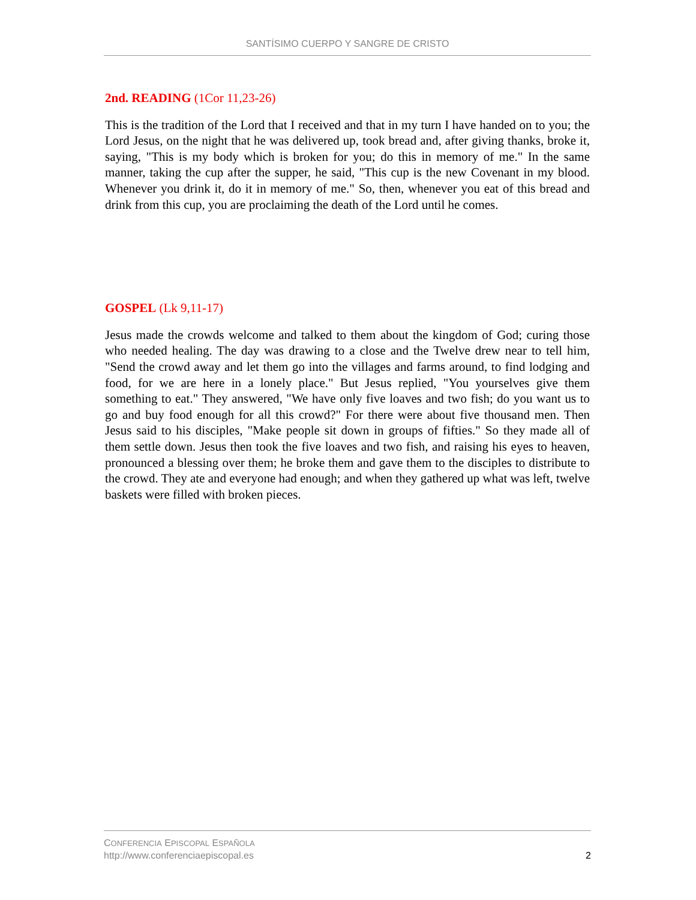SANTÍSIMO CUERPO Y SANGRE DE CRISTO
2nd. READING (1Cor 11,23-26)
This is the tradition of the Lord that I received and that in my turn I have handed on to you; the Lord Jesus, on the night that he was delivered up, took bread and, after giving thanks, broke it, saying, "This is my body which is broken for you; do this in memory of me." In the same manner, taking the cup after the supper, he said, "This cup is the new Covenant in my blood. Whenever you drink it, do it in memory of me." So, then, whenever you eat of this bread and drink from this cup, you are proclaiming the death of the Lord until he comes.
GOSPEL (Lk 9,11-17)
Jesus made the crowds welcome and talked to them about the kingdom of God; curing those who needed healing. The day was drawing to a close and the Twelve drew near to tell him, "Send the crowd away and let them go into the villages and farms around, to find lodging and food, for we are here in a lonely place." But Jesus replied, "You yourselves give them something to eat." They answered, "We have only five loaves and two fish; do you want us to go and buy food enough for all this crowd?" For there were about five thousand men. Then Jesus said to his disciples, "Make people sit down in groups of fifties." So they made all of them settle down. Jesus then took the five loaves and two fish, and raising his eyes to heaven, pronounced a blessing over them; he broke them and gave them to the disciples to distribute to the crowd. They ate and everyone had enough; and when they gathered up what was left, twelve baskets were filled with broken pieces.
CONFERENCIA EPISCOPAL ESPAÑOLA
http://www.conferenciaepiscopal.es
2